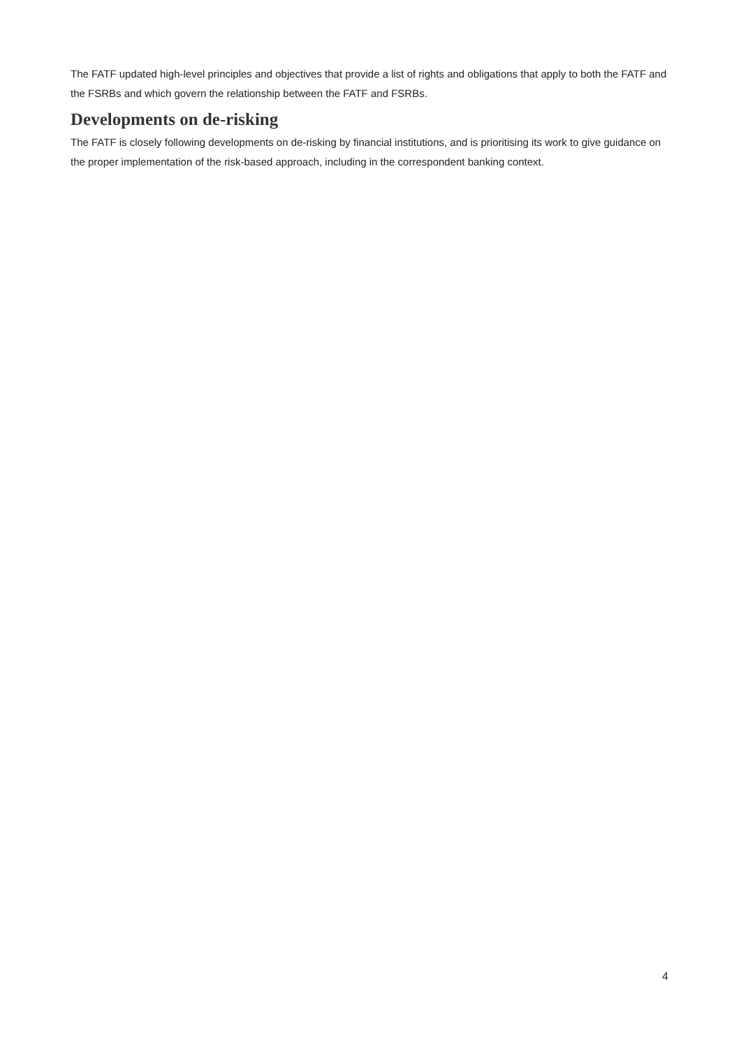The FATF updated high-level principles and objectives that provide a list of rights and obligations that apply to both the FATF and the FSRBs and which govern the relationship between the FATF and FSRBs.
Developments on de-risking
The FATF is closely following developments on de-risking by financial institutions, and is prioritising its work to give guidance on the proper implementation of the risk-based approach, including in the correspondent banking context.
4